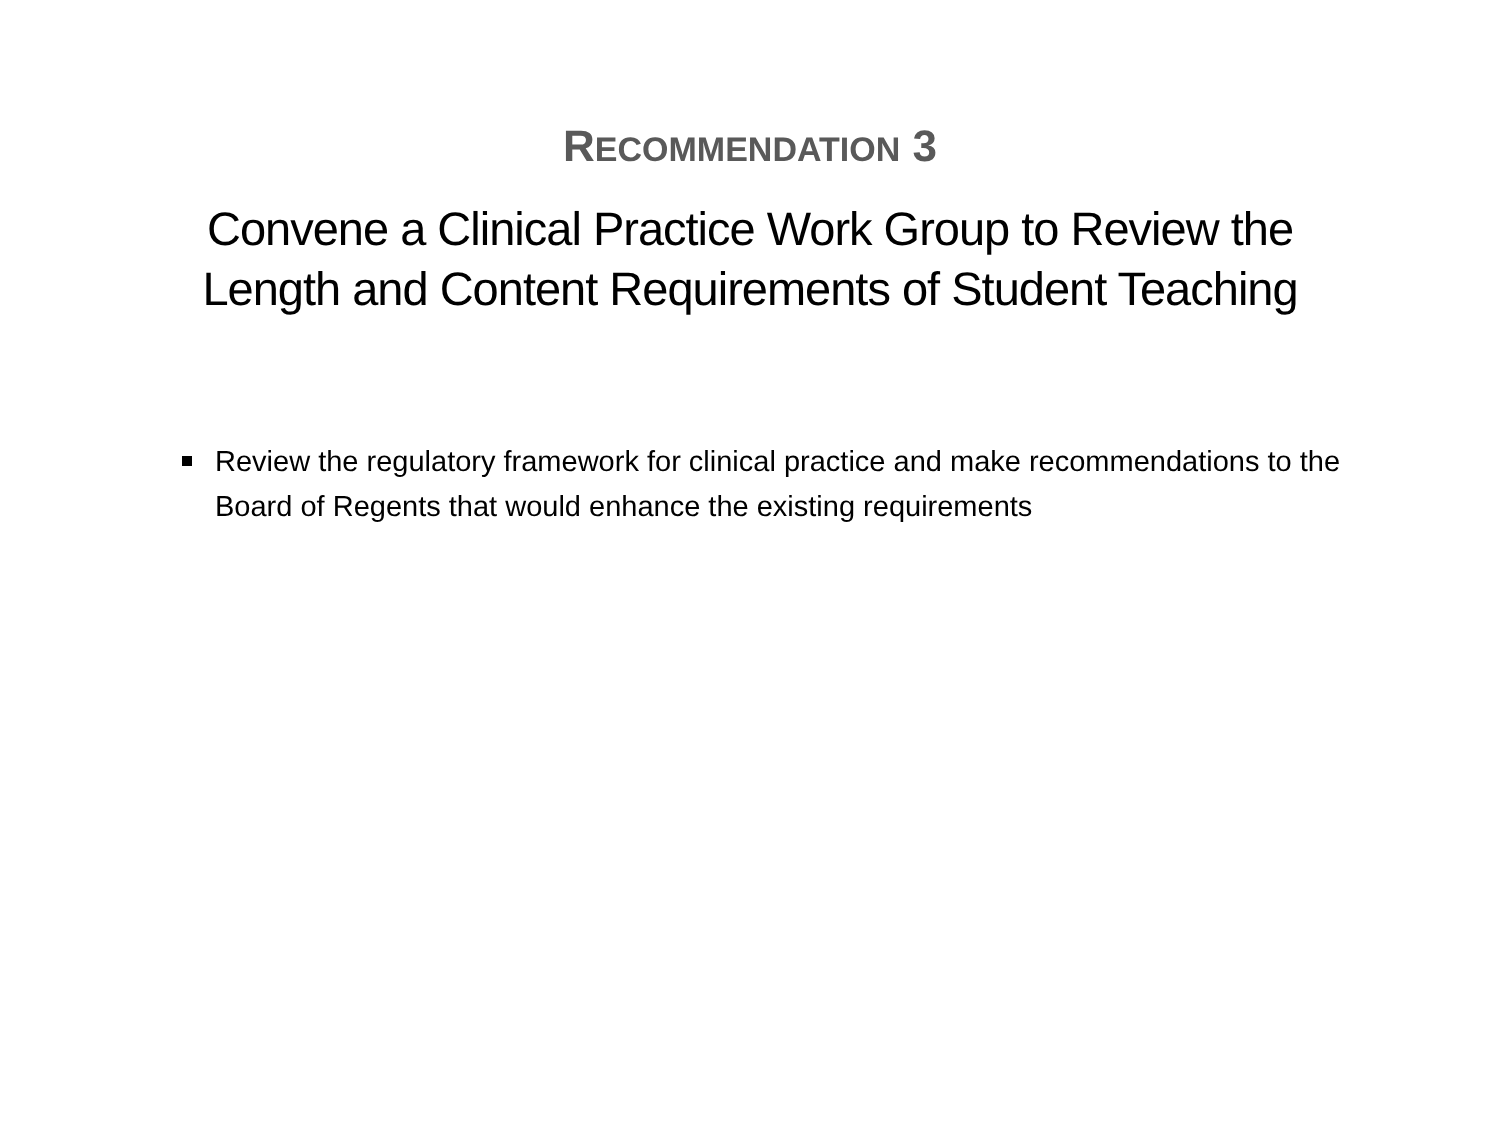RECOMMENDATION 3
Convene a Clinical Practice Work Group to Review the
Length and Content Requirements of Student Teaching
Review the regulatory framework for clinical practice and make recommendations to the Board of Regents that would enhance the existing requirements